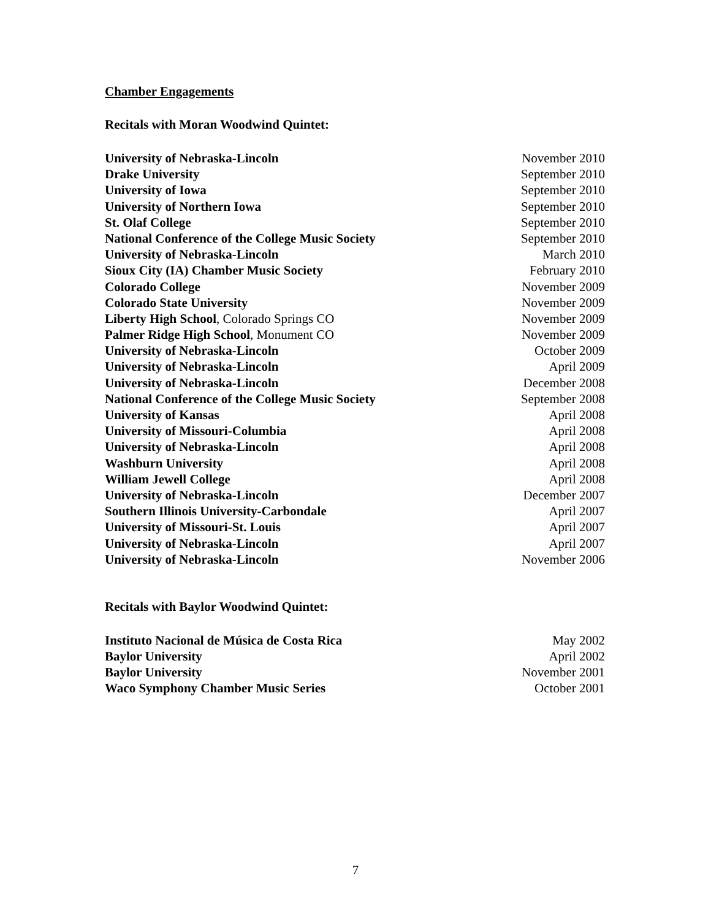Chamber Engagements
Recitals with Moran Woodwind Quintet:
| University of Nebraska-Lincoln | November 2010 |
| Drake University | September 2010 |
| University of Iowa | September 2010 |
| University of Northern Iowa | September 2010 |
| St. Olaf College | September 2010 |
| National Conference of the College Music Society | September 2010 |
| University of Nebraska-Lincoln | March 2010 |
| Sioux City (IA) Chamber Music Society | February 2010 |
| Colorado College | November 2009 |
| Colorado State University | November 2009 |
| Liberty High School , Colorado Springs CO | November 2009 |
| Palmer Ridge High School , Monument CO | November 2009 |
| University of Nebraska-Lincoln | October 2009 |
| University of Nebraska-Lincoln | April 2009 |
| University of Nebraska-Lincoln | December 2008 |
| National Conference of the College Music Society | September 2008 |
| University of Kansas | April 2008 |
| University of Missouri-Columbia | April 2008 |
| University of Nebraska-Lincoln | April 2008 |
| Washburn University | April 2008 |
| William Jewell College | April 2008 |
| University of Nebraska-Lincoln | December 2007 |
| Southern Illinois University-Carbondale | April 2007 |
| University of Missouri-St. Louis | April 2007 |
| University of Nebraska-Lincoln | April 2007 |
| University of Nebraska-Lincoln | November 2006 |
Recitals with Baylor Woodwind Quintet:
| Instituto Nacional de Música de Costa Rica | May 2002 |
| Baylor University | April 2002 |
| Baylor University | November 2001 |
| Waco Symphony Chamber Music Series | October 2001 |
7